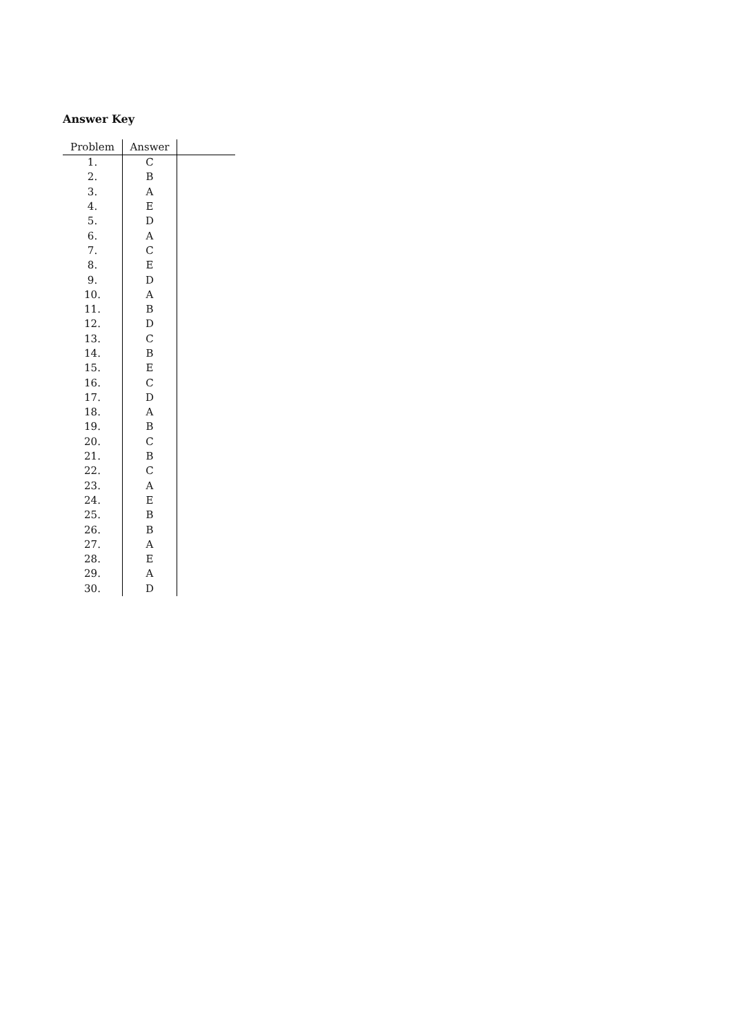Answer Key
| Problem | Answer | |
| --- | --- | --- |
| 1. | C | |
| 2. | B | |
| 3. | A | |
| 4. | E | |
| 5. | D | |
| 6. | A | |
| 7. | C | |
| 8. | E | |
| 9. | D | |
| 10. | A | |
| 11. | B | |
| 12. | D | |
| 13. | C | |
| 14. | B | |
| 15. | E | |
| 16. | C | |
| 17. | D | |
| 18. | A | |
| 19. | B | |
| 20. | C | |
| 21. | B | |
| 22. | C | |
| 23. | A | |
| 24. | E | |
| 25. | B | |
| 26. | B | |
| 27. | A | |
| 28. | E | |
| 29. | A | |
| 30. | D | |